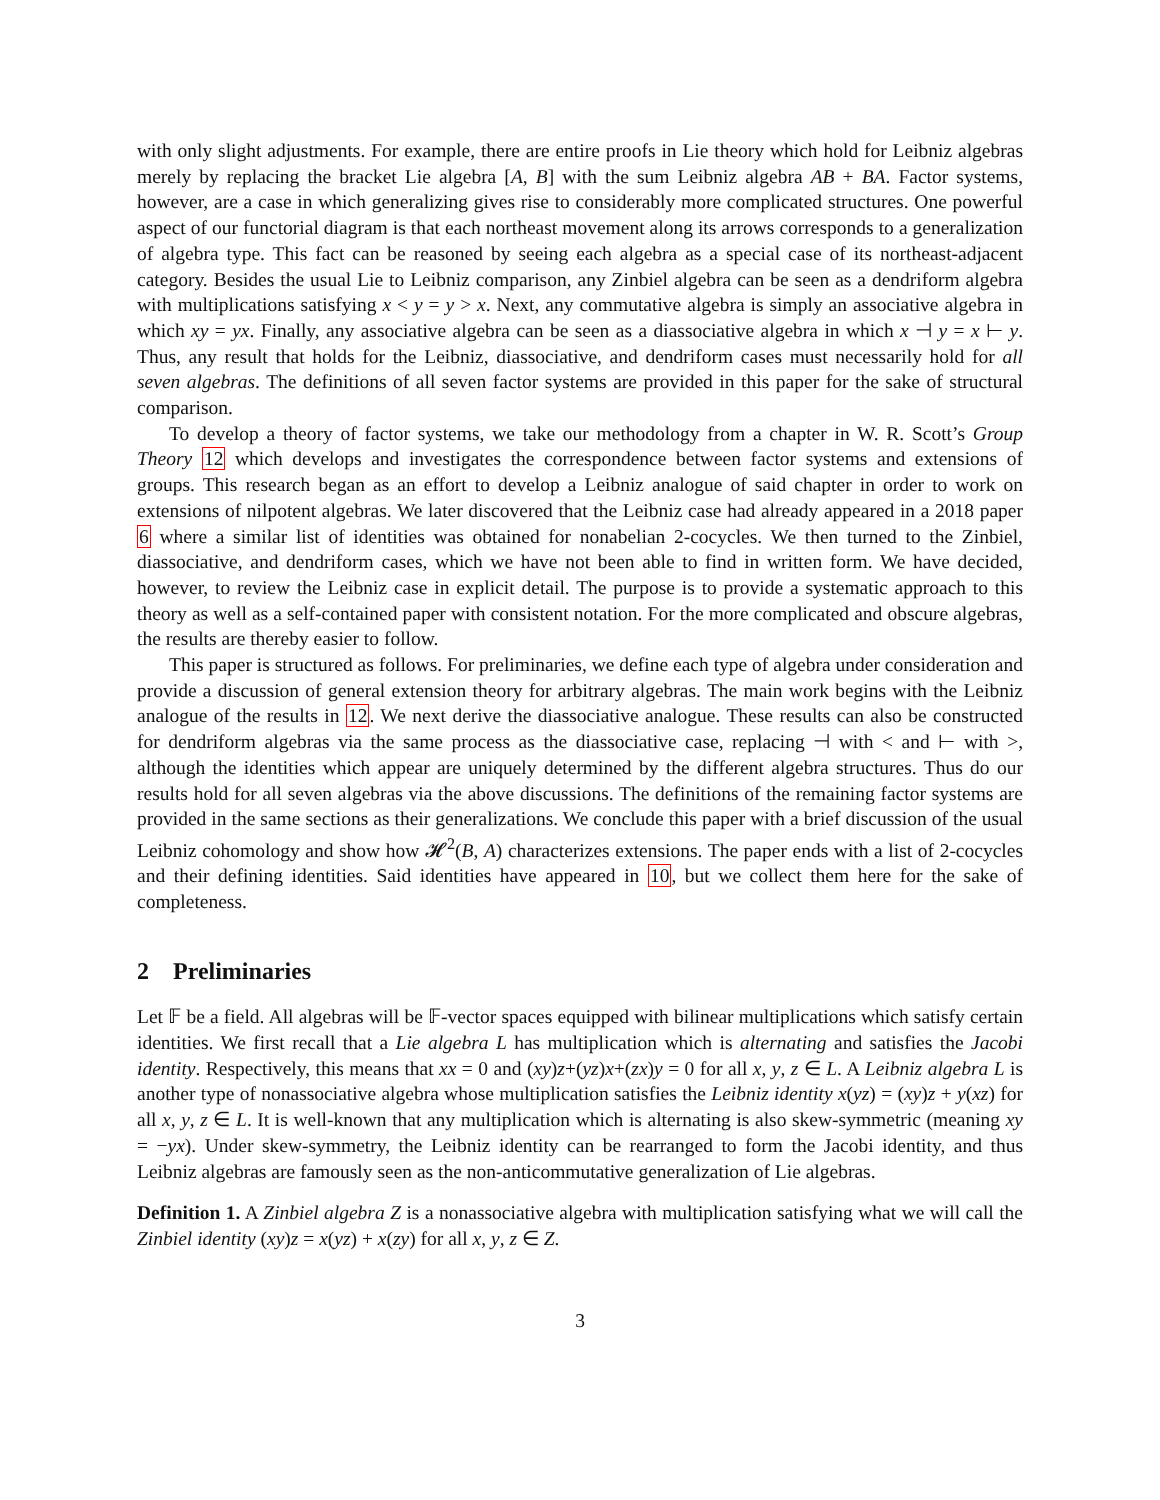with only slight adjustments. For example, there are entire proofs in Lie theory which hold for Leibniz algebras merely by replacing the bracket Lie algebra [A, B] with the sum Leibniz algebra AB + BA. Factor systems, however, are a case in which generalizing gives rise to considerably more complicated structures. One powerful aspect of our functorial diagram is that each northeast movement along its arrows corresponds to a generalization of algebra type. This fact can be reasoned by seeing each algebra as a special case of its northeast-adjacent category. Besides the usual Lie to Leibniz comparison, any Zinbiel algebra can be seen as a dendriform algebra with multiplications satisfying x < y = y > x. Next, any commutative algebra is simply an associative algebra in which xy = yx. Finally, any associative algebra can be seen as a diassociative algebra in which x ⊣ y = x ⊢ y. Thus, any result that holds for the Leibniz, diassociative, and dendriform cases must necessarily hold for all seven algebras. The definitions of all seven factor systems are provided in this paper for the sake of structural comparison.
To develop a theory of factor systems, we take our methodology from a chapter in W. R. Scott’s Group Theory 12 which develops and investigates the correspondence between factor systems and extensions of groups. This research began as an effort to develop a Leibniz analogue of said chapter in order to work on extensions of nilpotent algebras. We later discovered that the Leibniz case had already appeared in a 2018 paper 6 where a similar list of identities was obtained for nonabelian 2-cocycles. We then turned to the Zinbiel, diassociative, and dendriform cases, which we have not been able to find in written form. We have decided, however, to review the Leibniz case in explicit detail. The purpose is to provide a systematic approach to this theory as well as a self-contained paper with consistent notation. For the more complicated and obscure algebras, the results are thereby easier to follow.
This paper is structured as follows. For preliminaries, we define each type of algebra under consideration and provide a discussion of general extension theory for arbitrary algebras. The main work begins with the Leibniz analogue of the results in 12. We next derive the diassociative analogue. These results can also be constructed for dendriform algebras via the same process as the diassociative case, replacing ⊣ with < and ⊢ with >, although the identities which appear are uniquely determined by the different algebra structures. Thus do our results hold for all seven algebras via the above discussions. The definitions of the remaining factor systems are provided in the same sections as their generalizations. We conclude this paper with a brief discussion of the usual Leibniz cohomology and show how 𝓗<sup>2</sup>(B, A) characterizes extensions. The paper ends with a list of 2-cocycles and their defining identities. Said identities have appeared in 10, but we collect them here for the sake of completeness.
2 Preliminaries
Let 𝔽 be a field. All algebras will be 𝔽-vector spaces equipped with bilinear multiplications which satisfy certain identities. We first recall that a Lie algebra L has multiplication which is alternating and satisfies the Jacobi identity. Respectively, this means that xx = 0 and (xy)z+(yz)x+(zx)y = 0 for all x, y, z ∈ L. A Leibniz algebra L is another type of nonassociative algebra whose multiplication satisfies the Leibniz identity x(yz) = (xy)z + y(xz) for all x, y, z ∈ L. It is well-known that any multiplication which is alternating is also skew-symmetric (meaning xy = −yx). Under skew-symmetry, the Leibniz identity can be rearranged to form the Jacobi identity, and thus Leibniz algebras are famously seen as the non-anticommutative generalization of Lie algebras.
Definition 1. A Zinbiel algebra Z is a nonassociative algebra with multiplication satisfying what we will call the Zinbiel identity (xy)z = x(yz) + x(zy) for all x, y, z ∈ Z.
3